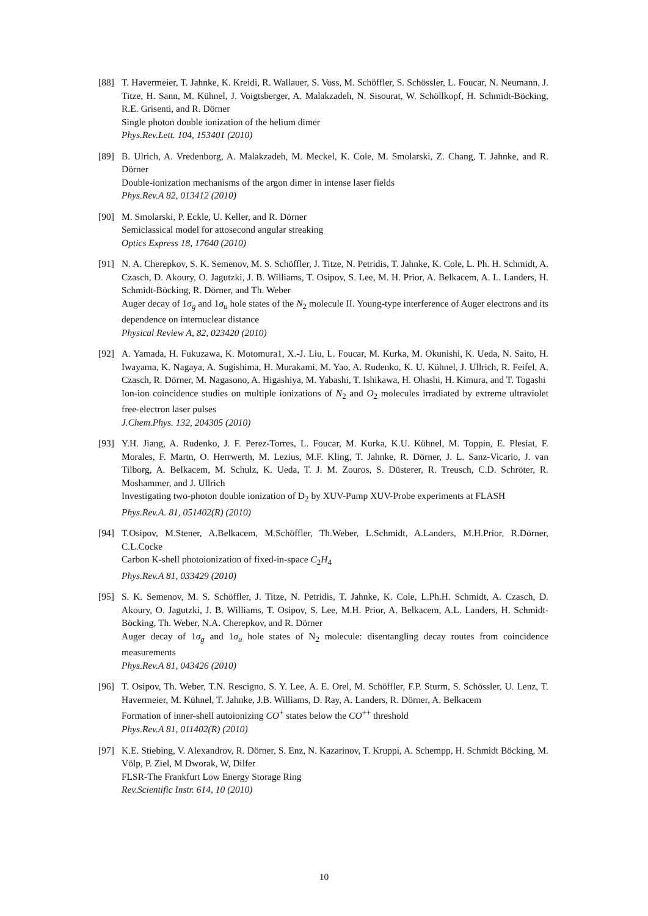[88] T. Havermeier, T. Jahnke, K. Kreidi, R. Wallauer, S. Voss, M. Schöffler, S. Schössler, L. Foucar, N. Neumann, J. Titze, H. Sann, M. Kühnel, J. Voigtsberger, A. Malakzadeh, N. Sisourat, W. Schöllkopf, H. Schmidt-Böcking, R.E. Grisenti, and R. Dörner
Single photon double ionization of the helium dimer
Phys.Rev.Lett. 104, 153401 (2010)
[89] B. Ulrich, A. Vredenborg, A. Malakzadeh, M. Meckel, K. Cole, M. Smolarski, Z. Chang, T. Jahnke, and R. Dörner
Double-ionization mechanisms of the argon dimer in intense laser fields
Phys.Rev.A 82, 013412 (2010)
[90] M. Smolarski, P. Eckle, U. Keller, and R. Dörner
Semiclassical model for attosecond angular streaking
Optics Express 18, 17640 (2010)
[91] N. A. Cherepkov, S. K. Semenov, M. S. Schöffler, J. Titze, N. Petridis, T. Jahnke, K. Cole, L. Ph. H. Schmidt, A. Czasch, D. Akoury, O. Jagutzki, J. B. Williams, T. Osipov, S. Lee, M. H. Prior, A. Belkacem, A. L. Landers, H. Schmidt-Böcking, R. Dörner, and Th. Weber
Auger decay of 1σ<sub>g</sub> and 1σ<sub>u</sub> hole states of the N<sub>2</sub> molecule II. Young-type interference of Auger electrons and its dependence on internuclear distance
Physical Review A, 82, 023420 (2010)
[92] A. Yamada, H. Fukuzawa, K. Motomura1, X.-J. Liu, L. Foucar, M. Kurka, M. Okunishi, K. Ueda, N. Saito, H. Iwayama, K. Nagaya, A. Sugishima, H. Murakami, M. Yao, A. Rudenko, K. U. Kühnel, J. Ullrich, R. Feifel, A. Czasch, R. Dörner, M. Nagasono, A. Higashiya, M. Yabashi, T. Ishikawa, H. Ohashi, H. Kimura, and T. Togashi
Ion-ion coincidence studies on multiple ionizations of N<sub>2</sub> and O<sub>2</sub> molecules irradiated by extreme ultraviolet free-electron laser pulses
J.Chem.Phys. 132, 204305 (2010)
[93] Y.H. Jiang, A. Rudenko, J. F. Perez-Torres, L. Foucar, M. Kurka, K.U. Kühnel, M. Toppin, E. Plesiat, F. Morales, F. Martn, O. Herrwerth, M. Lezius, M.F. Kling, T. Jahnke, R. Dörner, J. L. Sanz-Vicario, J. van Tilborg, A. Belkacem, M. Schulz, K. Ueda, T. J. M. Zouros, S. Düsterer, R. Treusch, C.D. Schröter, R. Moshammer, and J. Ullrich
Investigating two-photon double ionization of D<sub>2</sub> by XUV-Pump XUV-Probe experiments at FLASH
Phys.Rev.A. 81, 051402(R) (2010)
[94] T.Osipov, M.Stener, A.Belkacem, M.Schöffler, Th.Weber, L.Schmidt, A.Landers, M.H.Prior, R.Dörner, C.L.Cocke
Carbon K-shell photoionization of fixed-in-space C<sub>2</sub>H<sub>4</sub>
Phys.Rev.A 81, 033429 (2010)
[95] S. K. Semenov, M. S. Schöffler, J. Titze, N. Petridis, T. Jahnke, K. Cole, L.Ph.H. Schmidt, A. Czasch, D. Akoury, O. Jagutzki, J. B. Williams, T. Osipov, S. Lee, M.H. Prior, A. Belkacem, A.L. Landers, H. Schmidt-Böcking, Th. Weber, N.A. Cherepkov, and R. Dörner
Auger decay of 1σ<sub>g</sub> and 1σ<sub>u</sub> hole states of N<sub>2</sub> molecule: disentangling decay routes from coincidence measurements
Phys.Rev.A 81, 043426 (2010)
[96] T. Osipov, Th. Weber, T.N. Rescigno, S. Y. Lee, A. E. Orel, M. Schöffler, F.P. Sturm, S. Schössler, U. Lenz, T. Havermeier, M. Kühnel, T. Jahnke, J.B. Williams, D. Ray, A. Landers, R. Dörner, A. Belkacem
Formation of inner-shell autoionizing CO<sup>+</sup> states below the CO<sup>++</sup> threshold
Phys.Rev.A 81, 011402(R) (2010)
[97] K.E. Stiebing, V. Alexandrov, R. Dörner, S. Enz, N. Kazarinov, T. Kruppi, A. Schempp, H. Schmidt Böcking, M. Völp, P. Ziel, M Dworak, W, Dilfer
FLSR-The Frankfurt Low Energy Storage Ring
Rev.Scientific Instr. 614, 10 (2010)
10